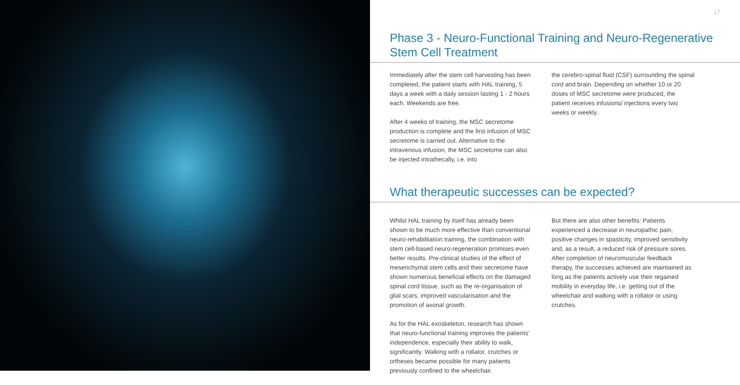17
Phase 3 - Neuro-Functional Training and Neuro-Regenerative
Stem Cell Treatment
Immediately after the stem cell harvesting has been completed, the patient starts with HAL training, 5 days a week with a daily session lasting 1 - 2 hours each. Weekends are free.
After 4 weeks of training, the MSC secretome production is complete and the first infusion of MSC secretome is carried out. Alternative to the intravenous infusion, the MSC secretome can also be injected intrathecally, i.e. into
the cerebro-spinal fluid (CSF) surrounding the spinal cord and brain. Depending on whether 10 or 20 doses of MSC secretome were produced, the patient receives infusions/ injections every two weeks or weekly.
What therapeutic successes can be expected?
Whilst HAL training by itself has already been shown to be much more effective than conventional neuro-rehabilitation training, the combination with stem cell-based neuro-regeneration promises even better results. Pre-clinical studies of the effect of mesenchymal stem cells and their secretome have shown numerous beneficial effects on the damaged spinal cord tissue, such as the re-organisation of glial scars, improved vascularisation and the promotion of axonal growth.
As for the HAL exoskeleton, research has shown that neuro-functional training improves the patients' independence, especially their ability to walk, significantly. Walking with a rollator, crutches or ortheses became possible for many patients previously confined to the wheelchair.
But there are also other benefits: Patients experienced a decrease in neuropathic pain, positive changes in spasticity, improved sensitivity and, as a result, a reduced risk of pressure sores. After completion of neuromuscular feedback therapy, the successes achieved are maintained as long as the patients actively use their regained mobility in everyday life, i.e. getting out of the wheelchair and walking with a rollator or using crutches.